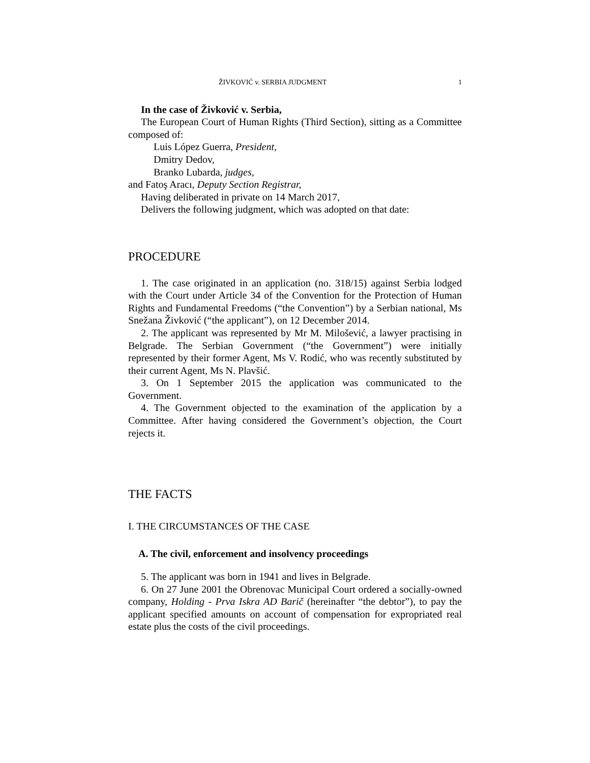ŽIVKOVIĆ v. SERBIA JUDGMENT 1
In the case of Živković v. Serbia,
The European Court of Human Rights (Third Section), sitting as a Committee composed of:
Luis López Guerra, President,
Dmitry Dedov,
Branko Lubarda, judges,
and Fatoş Aracı, Deputy Section Registrar,
Having deliberated in private on 14 March 2017,
Delivers the following judgment, which was adopted on that date:
PROCEDURE
1. The case originated in an application (no. 318/15) against Serbia lodged with the Court under Article 34 of the Convention for the Protection of Human Rights and Fundamental Freedoms (“the Convention”) by a Serbian national, Ms Snežana Živković (“the applicant”), on 12 December 2014.
2. The applicant was represented by Mr M. Milošević, a lawyer practising in Belgrade. The Serbian Government (“the Government”) were initially represented by their former Agent, Ms V. Rodić, who was recently substituted by their current Agent, Ms N. Plavšić.
3. On 1 September 2015 the application was communicated to the Government.
4. The Government objected to the examination of the application by a Committee. After having considered the Government’s objection, the Court rejects it.
THE FACTS
I. THE CIRCUMSTANCES OF THE CASE
A. The civil, enforcement and insolvency proceedings
5. The applicant was born in 1941 and lives in Belgrade.
6. On 27 June 2001 the Obrenovac Municipal Court ordered a socially-owned company, Holding - Prva Iskra AD Barič (hereinafter “the debtor”), to pay the applicant specified amounts on account of compensation for expropriated real estate plus the costs of the civil proceedings.